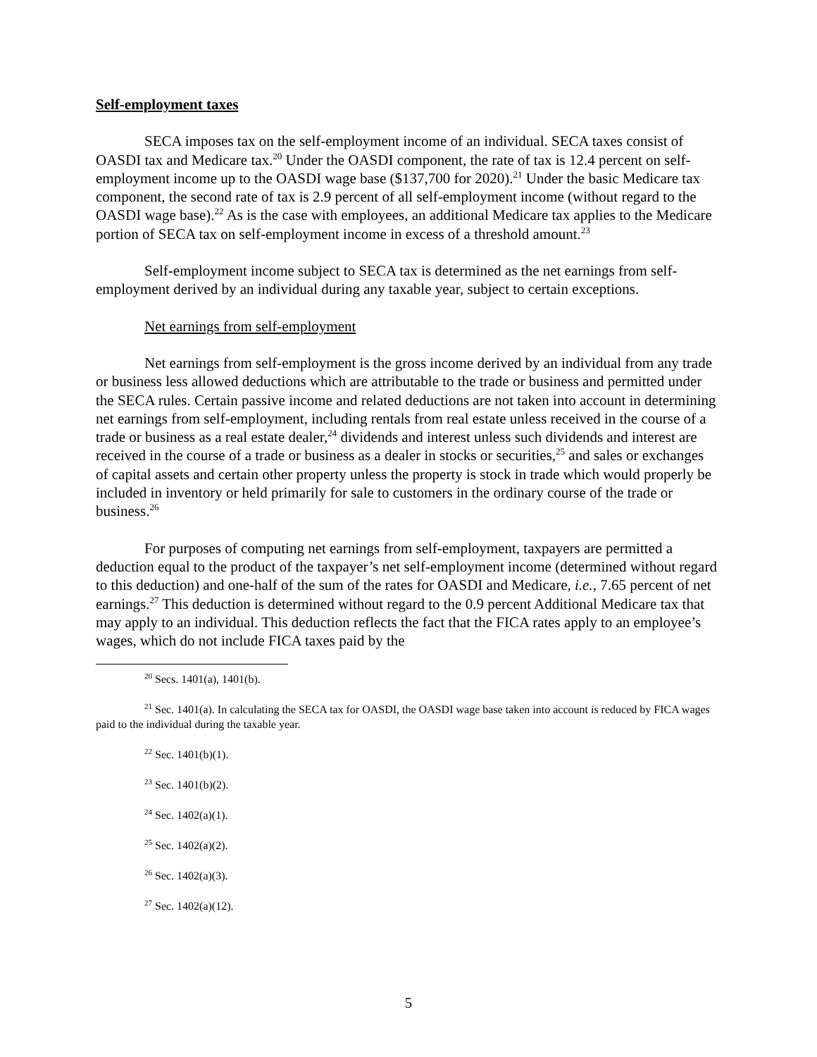Self-employment taxes
SECA imposes tax on the self-employment income of an individual. SECA taxes consist of OASDI tax and Medicare tax.<sup>20</sup> Under the OASDI component, the rate of tax is 12.4 percent on self-employment income up to the OASDI wage base ($137,700 for 2020).<sup>21</sup> Under the basic Medicare tax component, the second rate of tax is 2.9 percent of all self-employment income (without regard to the OASDI wage base).<sup>22</sup> As is the case with employees, an additional Medicare tax applies to the Medicare portion of SECA tax on self-employment income in excess of a threshold amount.<sup>23</sup>
Self-employment income subject to SECA tax is determined as the net earnings from self-employment derived by an individual during any taxable year, subject to certain exceptions.
Net earnings from self-employment
Net earnings from self-employment is the gross income derived by an individual from any trade or business less allowed deductions which are attributable to the trade or business and permitted under the SECA rules. Certain passive income and related deductions are not taken into account in determining net earnings from self-employment, including rentals from real estate unless received in the course of a trade or business as a real estate dealer,<sup>24</sup> dividends and interest unless such dividends and interest are received in the course of a trade or business as a dealer in stocks or securities,<sup>25</sup> and sales or exchanges of capital assets and certain other property unless the property is stock in trade which would properly be included in inventory or held primarily for sale to customers in the ordinary course of the trade or business.<sup>26</sup>
For purposes of computing net earnings from self-employment, taxpayers are permitted a deduction equal to the product of the taxpayer’s net self-employment income (determined without regard to this deduction) and one-half of the sum of the rates for OASDI and Medicare, i.e., 7.65 percent of net earnings.<sup>27</sup> This deduction is determined without regard to the 0.9 percent Additional Medicare tax that may apply to an individual. This deduction reflects the fact that the FICA rates apply to an employee’s wages, which do not include FICA taxes paid by the
<sup>20</sup> Secs. 1401(a), 1401(b).
<sup>21</sup> Sec. 1401(a). In calculating the SECA tax for OASDI, the OASDI wage base taken into account is reduced by FICA wages paid to the individual during the taxable year.
<sup>22</sup> Sec. 1401(b)(1).
<sup>23</sup> Sec. 1401(b)(2).
<sup>24</sup> Sec. 1402(a)(1).
<sup>25</sup> Sec. 1402(a)(2).
<sup>26</sup> Sec. 1402(a)(3).
<sup>27</sup> Sec. 1402(a)(12).
5